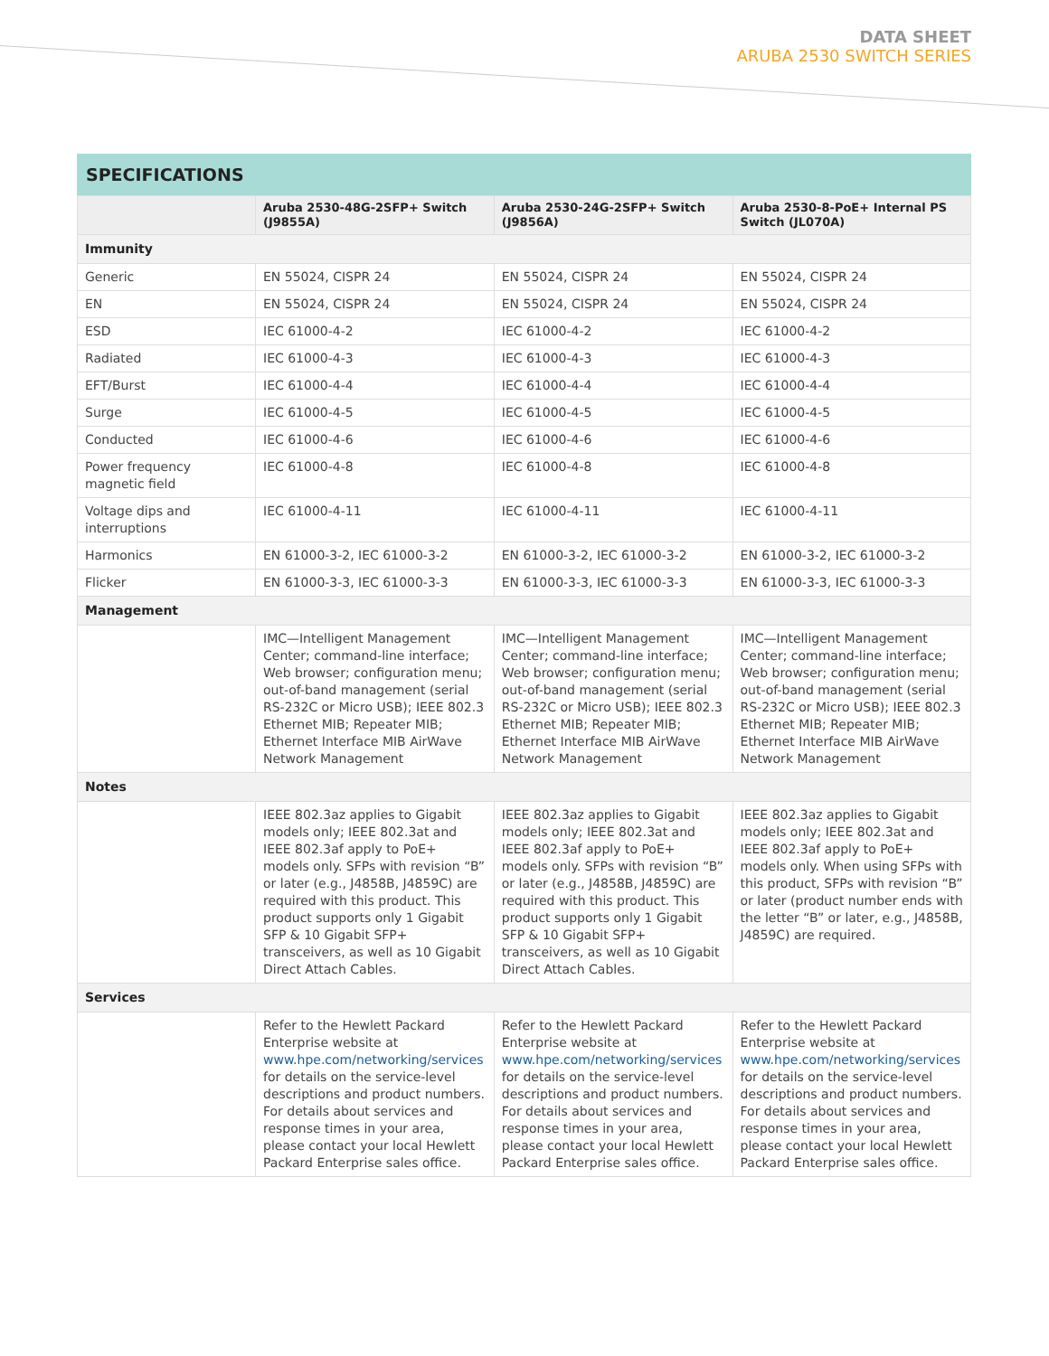DATA SHEET
ARUBA 2530 SWITCH SERIES
SPECIFICATIONS
| | Aruba 2530-48G-2SFP+ Switch (J9855A) | Aruba 2530-24G-2SFP+ Switch (J9856A) | Aruba 2530-8-PoE+ Internal PS Switch (JL070A) |
| --- | --- | --- | --- |
| Immunity | | | |
| Generic | EN 55024, CISPR 24 | EN 55024, CISPR 24 | EN 55024, CISPR 24 |
| EN | EN 55024, CISPR 24 | EN 55024, CISPR 24 | EN 55024, CISPR 24 |
| ESD | IEC 61000-4-2 | IEC 61000-4-2 | IEC 61000-4-2 |
| Radiated | IEC 61000-4-3 | IEC 61000-4-3 | IEC 61000-4-3 |
| EFT/Burst | IEC 61000-4-4 | IEC 61000-4-4 | IEC 61000-4-4 |
| Surge | IEC 61000-4-5 | IEC 61000-4-5 | IEC 61000-4-5 |
| Conducted | IEC 61000-4-6 | IEC 61000-4-6 | IEC 61000-4-6 |
| Power frequency magnetic field | IEC 61000-4-8 | IEC 61000-4-8 | IEC 61000-4-8 |
| Voltage dips and interruptions | IEC 61000-4-11 | IEC 61000-4-11 | IEC 61000-4-11 |
| Harmonics | EN 61000-3-2, IEC 61000-3-2 | EN 61000-3-2, IEC 61000-3-2 | EN 61000-3-2, IEC 61000-3-2 |
| Flicker | EN 61000-3-3, IEC 61000-3-3 | EN 61000-3-3, IEC 61000-3-3 | EN 61000-3-3, IEC 61000-3-3 |
| Management | | | |
| | IMC—Intelligent Management Center; command-line interface; Web browser; configuration menu; out-of-band management (serial RS-232C or Micro USB); IEEE 802.3 Ethernet MIB; Repeater MIB; Ethernet Interface MIB AirWave Network Management | IMC—Intelligent Management Center; command-line interface; Web browser; configuration menu; out-of-band management (serial RS-232C or Micro USB); IEEE 802.3 Ethernet MIB; Repeater MIB; Ethernet Interface MIB AirWave Network Management | IMC—Intelligent Management Center; command-line interface; Web browser; configuration menu; out-of-band management (serial RS-232C or Micro USB); IEEE 802.3 Ethernet MIB; Repeater MIB; Ethernet Interface MIB AirWave Network Management |
| Notes | | | |
| | IEEE 802.3az applies to Gigabit models only; IEEE 802.3at and IEEE 802.3af apply to PoE+ models only. SFPs with revision “B” or later (e.g., J4858B, J4859C) are required with this product. This product supports only 1 Gigabit SFP & 10 Gigabit SFP+ transceivers, as well as 10 Gigabit Direct Attach Cables. | IEEE 802.3az applies to Gigabit models only; IEEE 802.3at and IEEE 802.3af apply to PoE+ models only. SFPs with revision “B” or later (e.g., J4858B, J4859C) are required with this product. This product supports only 1 Gigabit SFP & 10 Gigabit SFP+ transceivers, as well as 10 Gigabit Direct Attach Cables. | IEEE 802.3az applies to Gigabit models only; IEEE 802.3at and IEEE 802.3af apply to PoE+ models only. When using SFPs with this product, SFPs with revision “B” or later (product number ends with the letter “B” or later, e.g., J4858B, J4859C) are required. |
| Services | | | |
| | Refer to the Hewlett Packard Enterprise website at www.hpe.com/networking/services for details on the service-level descriptions and product numbers. For details about services and response times in your area, please contact your local Hewlett Packard Enterprise sales office. | Refer to the Hewlett Packard Enterprise website at www.hpe.com/networking/services for details on the service-level descriptions and product numbers. For details about services and response times in your area, please contact your local Hewlett Packard Enterprise sales office. | Refer to the Hewlett Packard Enterprise website at www.hpe.com/networking/services for details on the service-level descriptions and product numbers. For details about services and response times in your area, please contact your local Hewlett Packard Enterprise sales office. |